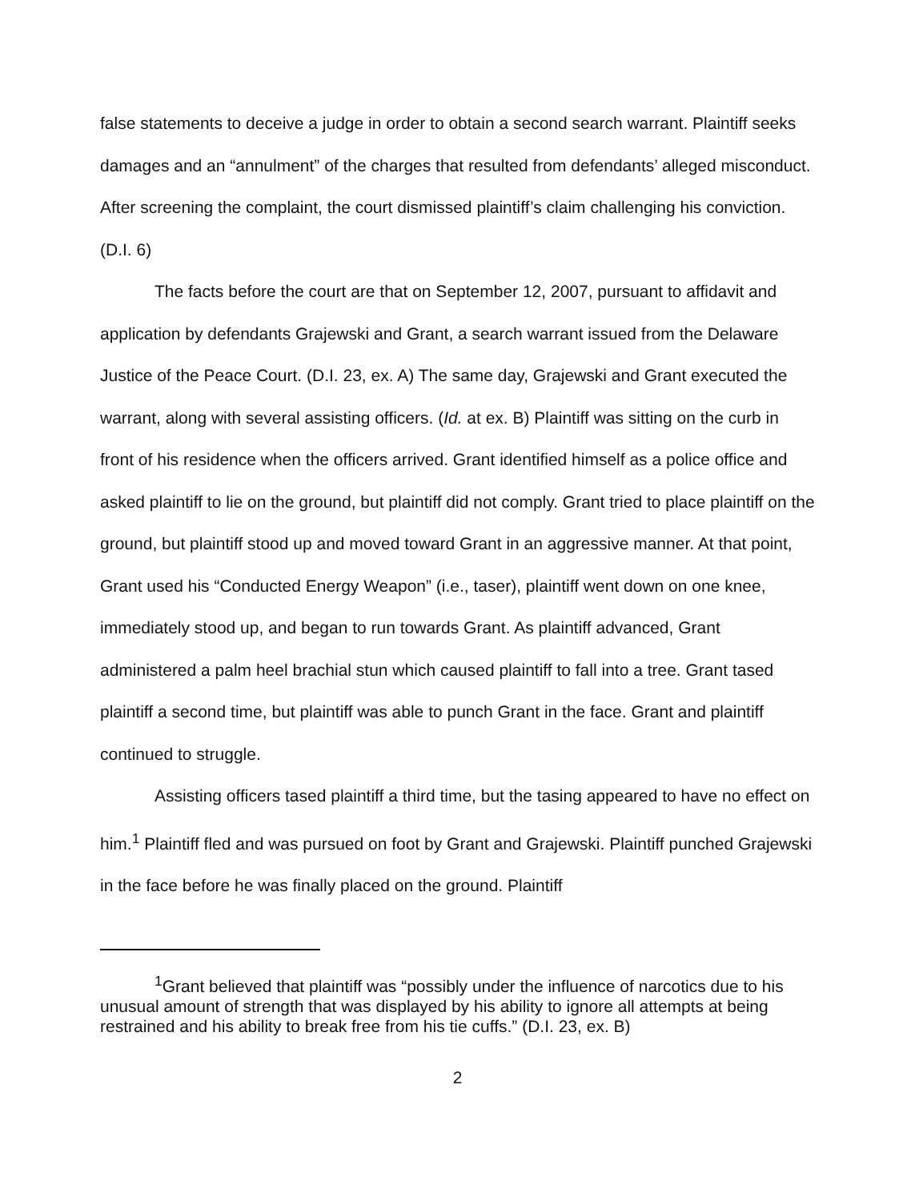false statements to deceive a judge in order to obtain a second search warrant. Plaintiff seeks damages and an “annulment” of the charges that resulted from defendants’ alleged misconduct. After screening the complaint, the court dismissed plaintiff’s claim challenging his conviction. (D.I. 6)
The facts before the court are that on September 12, 2007, pursuant to affidavit and application by defendants Grajewski and Grant, a search warrant issued from the Delaware Justice of the Peace Court. (D.I. 23, ex. A) The same day, Grajewski and Grant executed the warrant, along with several assisting officers. (Id. at ex. B) Plaintiff was sitting on the curb in front of his residence when the officers arrived. Grant identified himself as a police office and asked plaintiff to lie on the ground, but plaintiff did not comply. Grant tried to place plaintiff on the ground, but plaintiff stood up and moved toward Grant in an aggressive manner. At that point, Grant used his “Conducted Energy Weapon” (i.e., taser), plaintiff went down on one knee, immediately stood up, and began to run towards Grant. As plaintiff advanced, Grant administered a palm heel brachial stun which caused plaintiff to fall into a tree. Grant tased plaintiff a second time, but plaintiff was able to punch Grant in the face. Grant and plaintiff continued to struggle.
Assisting officers tased plaintiff a third time, but the tasing appeared to have no effect on him.<sup>1</sup> Plaintiff fled and was pursued on foot by Grant and Grajewski. Plaintiff punched Grajewski in the face before he was finally placed on the ground. Plaintiff
<sup>1</sup> Grant believed that plaintiff was “possibly under the influence of narcotics due to his unusual amount of strength that was displayed by his ability to ignore all attempts at being restrained and his ability to break free from his tie cuffs.” (D.I. 23, ex. B)
2